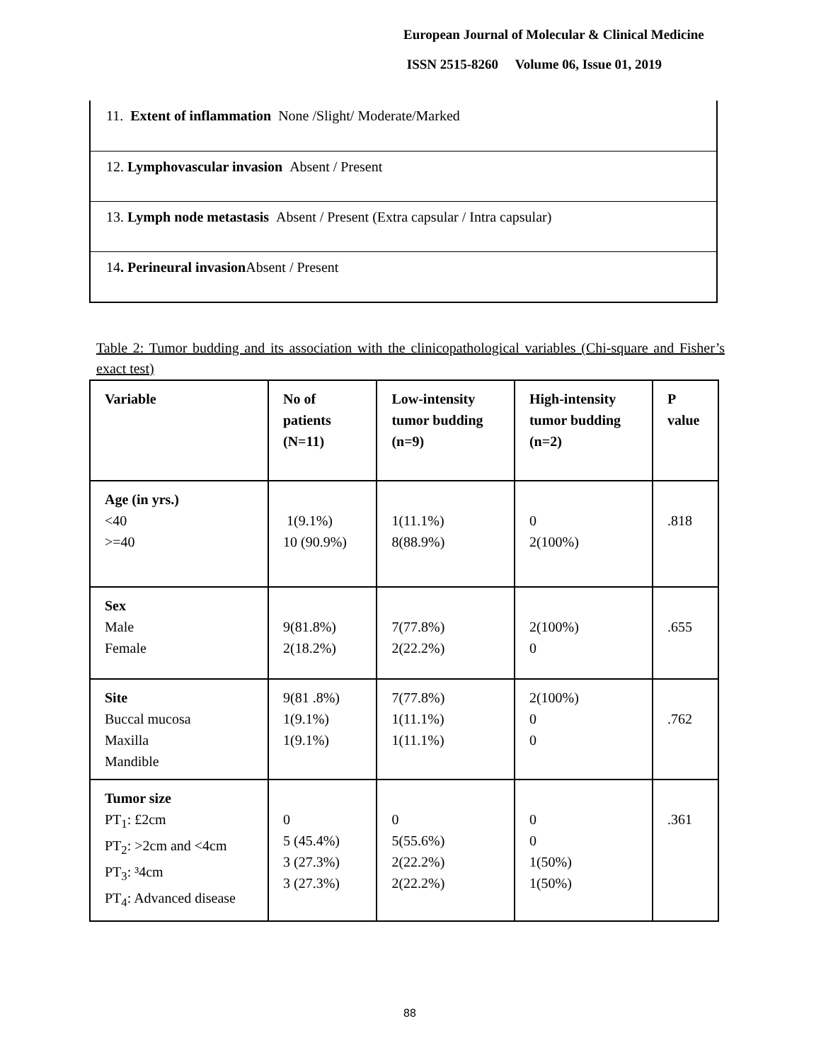European Journal of Molecular & Clinical Medicine
ISSN 2515-8260 Volume 06, Issue 01, 2019
11. Extent of inflammation None /Slight/ Moderate/Marked
12. Lymphovascular invasion Absent / Present
13. Lymph node metastasis Absent / Present (Extra capsular / Intra capsular)
14. Perineural invasion Absent / Present
Table 2: Tumor budding and its association with the clinicopathological variables (Chi-square and Fisher’s exact test)
| Variable | No of patients (N=11) | Low-intensity tumor budding (n=9) | High-intensity tumor budding (n=2) | P value |
| --- | --- | --- | --- | --- |
| Age (in yrs.) <40 >=40 | 1(9.1%) 10 (90.9%) | 1(11.1%) 8(88.9%) | 0 2(100%) | .818 |
| Sex Male Female | 9(81.8%) 2(18.2%) | 7(77.8%) 2(22.2%) | 2(100%) 0 | .655 |
| Site Buccal mucosa Maxilla Mandible | 9(81 .8%) 1(9.1%) 1(9.1%) | 7(77.8%) 1(11.1%) 1(11.1%) | 2(100%) 0 0 | .762 |
| Tumor size PT<sub>1</sub>: £2cm PT<sub>2</sub>: >2cm and <4cm PT<sub>3</sub>: ³4cm PT<sub>4</sub>: Advanced disease | 0 5 (45.4%) 3 (27.3%) 3 (27.3%) | 0 5(55.6%) 2(22.2%) 2(22.2%) | 0 0 1(50%) 1(50%) | .361 |
88